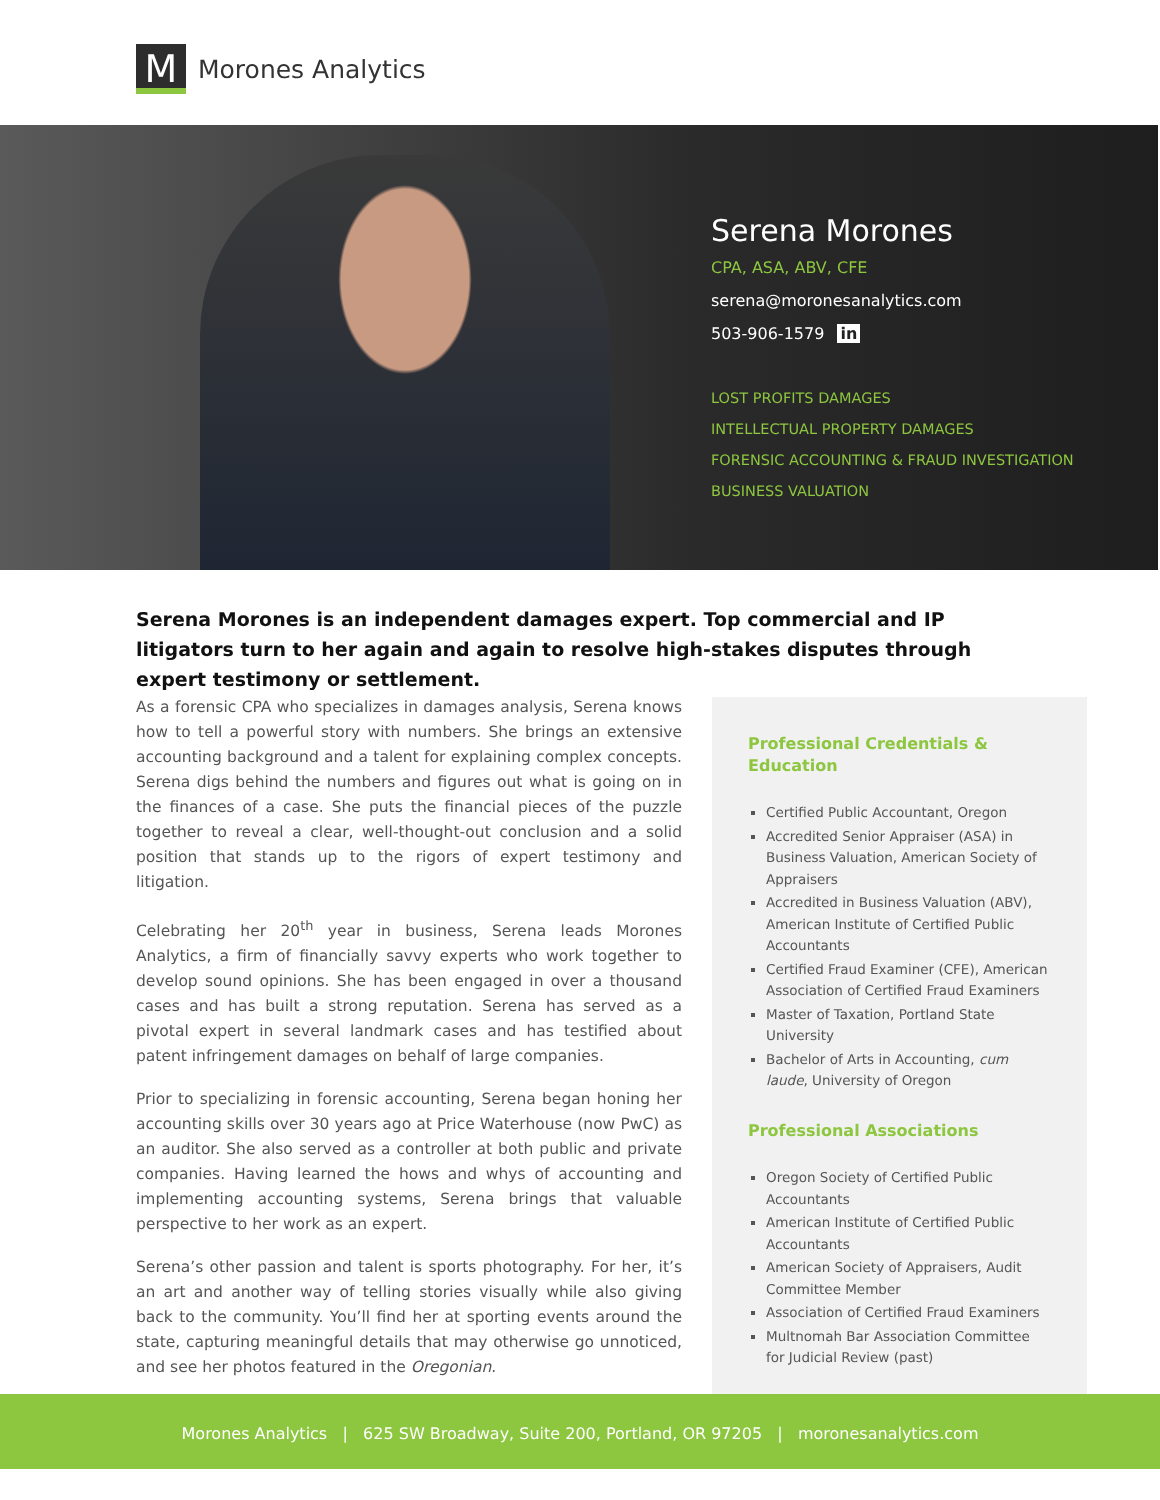M
Morones Analytics
Serena Morones
CPA, ASA, ABV, CFE
serena@moronesanalytics.com
503-906-1579 in
LOST PROFITS DAMAGES
INTELLECTUAL PROPERTY DAMAGES
FORENSIC ACCOUNTING & FRAUD INVESTIGATION
BUSINESS VALUATION
Serena Morones is an independent damages expert. Top commercial and IP litigators turn to her again and again to resolve high-stakes disputes through expert testimony or settlement.
As a forensic CPA who specializes in damages analysis, Serena knows how to tell a powerful story with numbers. She brings an extensive accounting background and a talent for explaining complex concepts. Serena digs behind the numbers and figures out what is going on in the finances of a case. She puts the financial pieces of the puzzle together to reveal a clear, well-thought-out conclusion and a solid position that stands up to the rigors of expert testimony and litigation.
Celebrating her 20<sup>th</sup> year in business, Serena leads Morones Analytics, a firm of financially savvy experts who work together to develop sound opinions. She has been engaged in over a thousand cases and has built a strong reputation. Serena has served as a pivotal expert in several landmark cases and has testified about patent infringement damages on behalf of large companies.
Prior to specializing in forensic accounting, Serena began honing her accounting skills over 30 years ago at Price Waterhouse (now PwC) as an auditor. She also served as a controller at both public and private companies. Having learned the hows and whys of accounting and implementing accounting systems, Serena brings that valuable perspective to her work as an expert.
Serena’s other passion and talent is sports photography. For her, it’s an art and another way of telling stories visually while also giving back to the community. You’ll find her at sporting events around the state, capturing meaningful details that may otherwise go unnoticed, and see her photos featured in the Oregonian.
Professional Credentials & Education
Certified Public Accountant, Oregon
Accredited Senior Appraiser (ASA) in Business Valuation, American Society of Appraisers
Accredited in Business Valuation (ABV), American Institute of Certified Public Accountants
Certified Fraud Examiner (CFE), American Association of Certified Fraud Examiners
Master of Taxation, Portland State University
Bachelor of Arts in Accounting, cum laude, University of Oregon
Professional Associations
Oregon Society of Certified Public Accountants
American Institute of Certified Public Accountants
American Society of Appraisers, Audit Committee Member
Association of Certified Fraud Examiners
Multnomah Bar Association Committee for Judicial Review (past)
Morones Analytics | 625 SW Broadway, Suite 200, Portland, OR 97205 | moronesanalytics.com